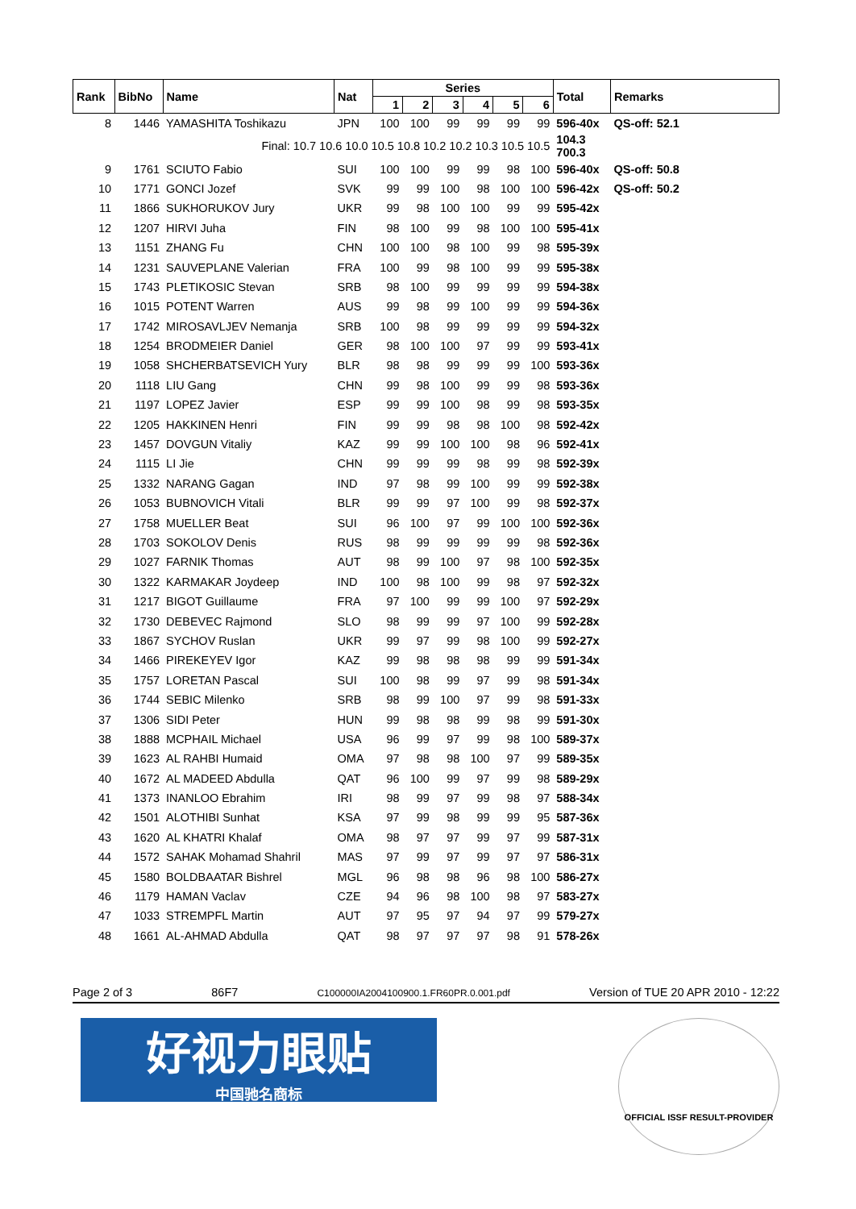| Rank | BibNo | Name | Nat | Series | | | | | | Total | Remarks |
| --- | --- | --- | --- | --- | --- | --- | --- | --- | --- | --- | --- |
| | | | | 1 | 2 | 3 | 4 | 5 | 6 | | |
| 8 | 1446 | YAMASHITA Toshikazu | JPN | 100 | 100 | 99 | 99 | 99 | 99 | 596-40x | QS-off: 52.1 |
| | | Final: 10.7 10.6 10.0 10.5 10.8 10.2 10.2 10.3 10.5 10.5 | | | | | | | | 104.3 700.3 | |
| 9 | 1761 | SCIUTO Fabio | SUI | 100 | 100 | 99 | 99 | 98 | 100 | 596-40x | QS-off: 50.8 |
| 10 | 1771 | GONCI Jozef | SVK | 99 | 99 | 100 | 98 | 100 | 100 | 596-42x | QS-off: 50.2 |
| 11 | 1866 | SUKHORUKOV Jury | UKR | 99 | 98 | 100 | 100 | 99 | 99 | 595-42x | |
| 12 | 1207 | HIRVI Juha | FIN | 98 | 100 | 99 | 98 | 100 | 100 | 595-41x | |
| 13 | 1151 | ZHANG Fu | CHN | 100 | 100 | 98 | 100 | 99 | 98 | 595-39x | |
| 14 | 1231 | SAUVEPLANE Valerian | FRA | 100 | 99 | 98 | 100 | 99 | 99 | 595-38x | |
| 15 | 1743 | PLETIKOSIC Stevan | SRB | 98 | 100 | 99 | 99 | 99 | 99 | 594-38x | |
| 16 | 1015 | POTENT Warren | AUS | 99 | 98 | 99 | 100 | 99 | 99 | 594-36x | |
| 17 | 1742 | MIROSAVLJEV Nemanja | SRB | 100 | 98 | 99 | 99 | 99 | 99 | 594-32x | |
| 18 | 1254 | BRODMEIER Daniel | GER | 98 | 100 | 100 | 97 | 99 | 99 | 593-41x | |
| 19 | 1058 | SHCHERBATSEVICH Yury | BLR | 98 | 98 | 99 | 99 | 99 | 100 | 593-36x | |
| 20 | 1118 | LIU Gang | CHN | 99 | 98 | 100 | 99 | 99 | 98 | 593-36x | |
| 21 | 1197 | LOPEZ Javier | ESP | 99 | 99 | 100 | 98 | 99 | 98 | 593-35x | |
| 22 | 1205 | HAKKINEN Henri | FIN | 99 | 99 | 98 | 98 | 100 | 98 | 592-42x | |
| 23 | 1457 | DOVGUN Vitaliy | KAZ | 99 | 99 | 100 | 100 | 98 | 96 | 592-41x | |
| 24 | 1115 | LI Jie | CHN | 99 | 99 | 99 | 98 | 99 | 98 | 592-39x | |
| 25 | 1332 | NARANG Gagan | IND | 97 | 98 | 99 | 100 | 99 | 99 | 592-38x | |
| 26 | 1053 | BUBNOVICH Vitali | BLR | 99 | 99 | 97 | 100 | 99 | 98 | 592-37x | |
| 27 | 1758 | MUELLER Beat | SUI | 96 | 100 | 97 | 99 | 100 | 100 | 592-36x | |
| 28 | 1703 | SOKOLOV Denis | RUS | 98 | 99 | 99 | 99 | 99 | 98 | 592-36x | |
| 29 | 1027 | FARNIK Thomas | AUT | 98 | 99 | 100 | 97 | 98 | 100 | 592-35x | |
| 30 | 1322 | KARMAKAR Joydeep | IND | 100 | 98 | 100 | 99 | 98 | 97 | 592-32x | |
| 31 | 1217 | BIGOT Guillaume | FRA | 97 | 100 | 99 | 99 | 100 | 97 | 592-29x | |
| 32 | 1730 | DEBEVEC Rajmond | SLO | 98 | 99 | 99 | 97 | 100 | 99 | 592-28x | |
| 33 | 1867 | SYCHOV Ruslan | UKR | 99 | 97 | 99 | 98 | 100 | 99 | 592-27x | |
| 34 | 1466 | PIREKEYEV Igor | KAZ | 99 | 98 | 98 | 98 | 99 | 99 | 591-34x | |
| 35 | 1757 | LORETAN Pascal | SUI | 100 | 98 | 99 | 97 | 99 | 98 | 591-34x | |
| 36 | 1744 | SEBIC Milenko | SRB | 98 | 99 | 100 | 97 | 99 | 98 | 591-33x | |
| 37 | 1306 | SIDI Peter | HUN | 99 | 98 | 98 | 99 | 98 | 99 | 591-30x | |
| 38 | 1888 | MCPHAIL Michael | USA | 96 | 99 | 97 | 99 | 98 | 100 | 589-37x | |
| 39 | 1623 | AL RAHBI Humaid | OMA | 97 | 98 | 98 | 100 | 97 | 99 | 589-35x | |
| 40 | 1672 | AL MADEED Abdulla | QAT | 96 | 100 | 99 | 97 | 99 | 98 | 589-29x | |
| 41 | 1373 | INANLOO Ebrahim | IRI | 98 | 99 | 97 | 99 | 98 | 97 | 588-34x | |
| 42 | 1501 | ALOTHIBI Sunhat | KSA | 97 | 99 | 98 | 99 | 99 | 95 | 587-36x | |
| 43 | 1620 | AL KHATRI Khalaf | OMA | 98 | 97 | 97 | 99 | 97 | 99 | 587-31x | |
| 44 | 1572 | SAHAK Mohamad Shahril | MAS | 97 | 99 | 97 | 99 | 97 | 97 | 586-31x | |
| 45 | 1580 | BOLDBAATAR Bishrel | MGL | 96 | 98 | 98 | 96 | 98 | 100 | 586-27x | |
| 46 | 1179 | HAMAN Vaclav | CZE | 94 | 96 | 98 | 100 | 98 | 97 | 583-27x | |
| 47 | 1033 | STREMPFL Martin | AUT | 97 | 95 | 97 | 94 | 97 | 99 | 579-27x | |
| 48 | 1661 | AL-AHMAD Abdulla | QAT | 98 | 97 | 97 | 97 | 98 | 91 | 578-26x | |
Page 2 of 3 86F7 C100000IA2004100900.1.FR60PR.0.001.pdf Version of TUE 20 APR 2010 - 12:22
好视力眼贴
中国驰名商标
OFFICIAL ISSF RESULT-PROVIDER